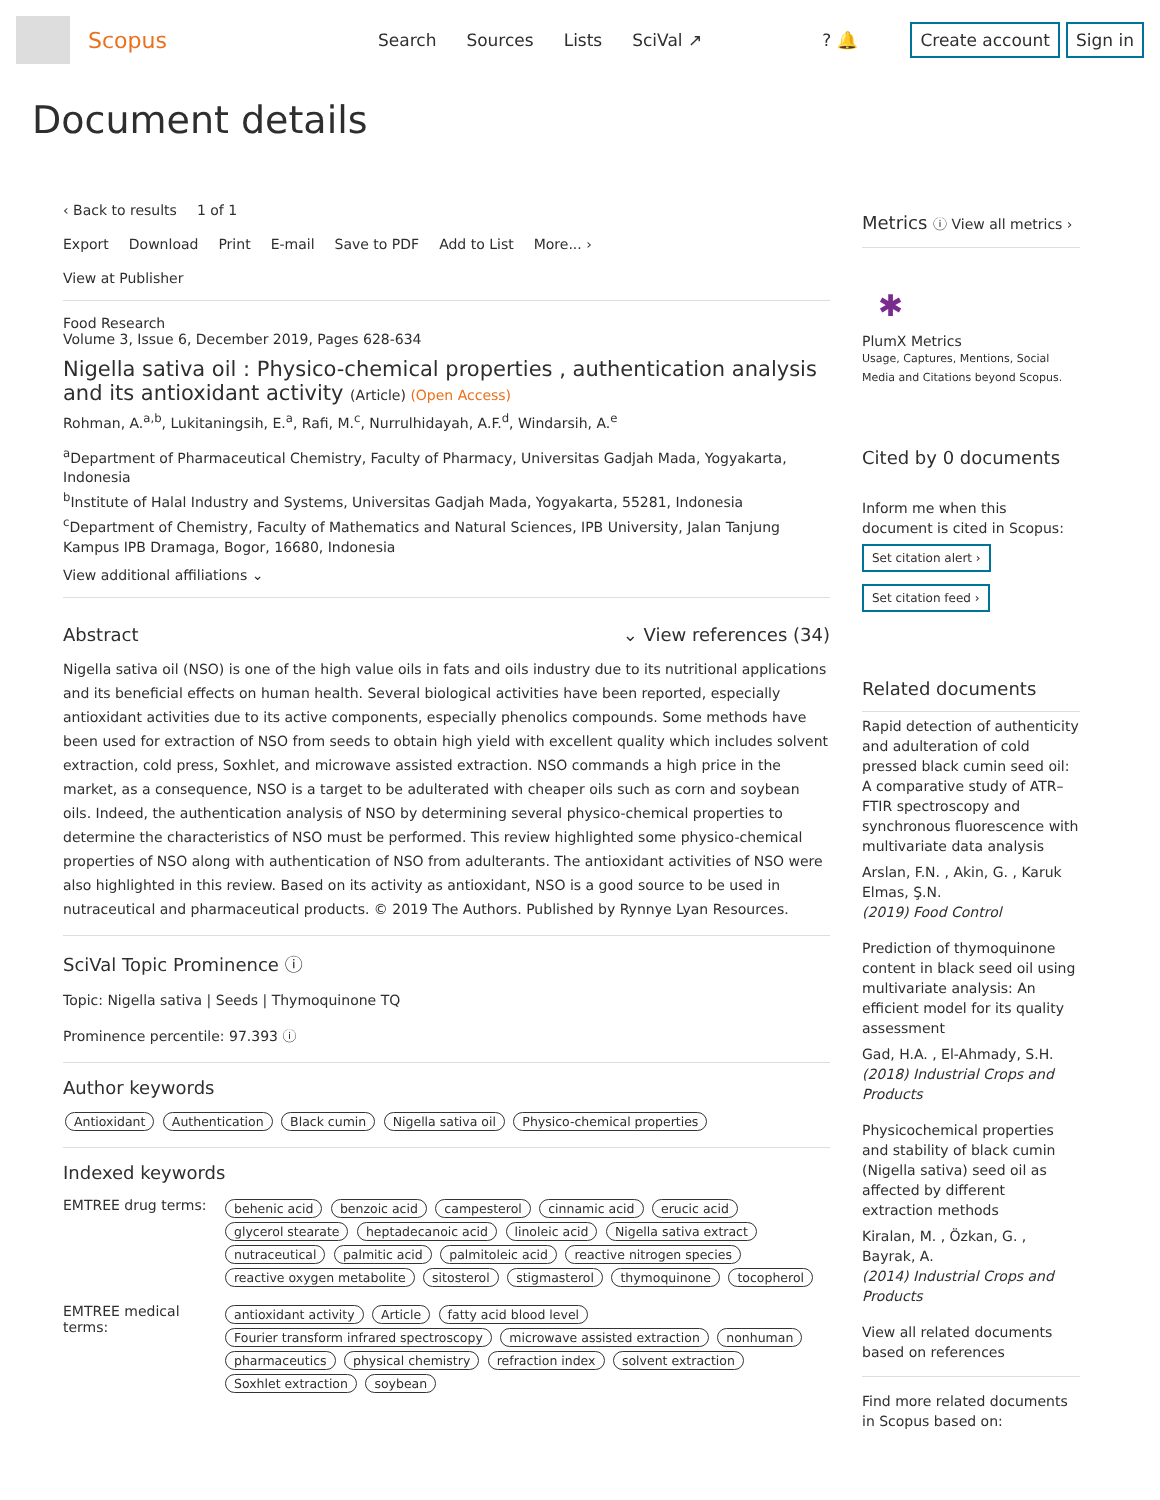Scopus
Search Sources Lists SciVal ↗? 🔔
Create account Sign in
Document details
‹ Back to results 1 of 1
Export Download Print E-mail Save to PDF Add to List More... ›
View at Publisher
Food Research
Volume 3, Issue 6, December 2019, Pages 628-634
Nigella sativa oil : Physico-chemical properties , authentication analysis and its antioxidant activity (Article) (Open Access)
Rohman, A.<sup>a,b</sup>, Lukitaningsih, E.<sup>a</sup>, Rafi, M.<sup>c</sup>, Nurrulhidayah, A.F.<sup>d</sup>, Windarsih, A.<sup>e</sup>
<sup>a</sup> Department of Pharmaceutical Chemistry, Faculty of Pharmacy, Universitas Gadjah Mada, Yogyakarta, Indonesia
<sup>b</sup> Institute of Halal Industry and Systems, Universitas Gadjah Mada, Yogyakarta, 55281, Indonesia
<sup>c</sup> Department of Chemistry, Faculty of Mathematics and Natural Sciences, IPB University, Jalan Tanjung Kampus IPB Dramaga, Bogor, 16680, Indonesia
View additional affiliations ⌄
Abstract ⌄ View references (34)
Nigella sativa oil (NSO) is one of the high value oils in fats and oils industry due to its nutritional applications and its beneficial effects on human health. Several biological activities have been reported, especially antioxidant activities due to its active components, especially phenolics compounds. Some methods have been used for extraction of NSO from seeds to obtain high yield with excellent quality which includes solvent extraction, cold press, Soxhlet, and microwave assisted extraction. NSO commands a high price in the market, as a consequence, NSO is a target to be adulterated with cheaper oils such as corn and soybean oils. Indeed, the authentication analysis of NSO by determining several physico-chemical properties to determine the characteristics of NSO must be performed. This review highlighted some physico-chemical properties of NSO along with authentication of NSO from adulterants. The antioxidant activities of NSO were also highlighted in this review. Based on its activity as antioxidant, NSO is a good source to be used in nutraceutical and pharmaceutical products. © 2019 The Authors. Published by Rynnye Lyan Resources.
SciVal Topic Prominence ⓘ
Topic: Nigella sativa | Seeds | Thymoquinone TQ
Prominence percentile: 97.393 ⓘ
Author keywords
Antioxidant Authentication Black cumin Nigella sativa oil Physico-chemical properties
Indexed keywords
EMTREE drug terms:
behenic acid benzoic acid campesterol cinnamic acid erucic acid glycerol stearate heptadecanoic acid linoleic acid Nigella sativa extract nutraceutical palmitic acid palmitoleic acid reactive nitrogen species reactive oxygen metabolite sitosterol stigmasterol thymoquinone tocopherol
EMTREE medical terms:
antioxidant activity Article fatty acid blood level Fourier transform infrared spectroscopy microwave assisted extraction nonhuman pharmaceutics physical chemistry refraction index solvent extraction Soxhlet extraction soybean
Metrics ⓘ View all metrics ›
✱
PlumX Metrics
Usage, Captures, Mentions, Social Media and Citations beyond Scopus.
Cited by 0 documents
Inform me when this document is cited in Scopus:
Set citation alert ›
Set citation feed ›
Related documents
Rapid detection of authenticity and adulteration of cold pressed black cumin seed oil: A comparative study of ATR–FTIR spectroscopy and synchronous fluorescence with multivariate data analysis
Arslan, F.N. , Akin, G. , Karuk Elmas, Ş.N.
(2019) Food Control
Prediction of thymoquinone content in black seed oil using multivariate analysis: An efficient model for its quality assessment
Gad, H.A. , El-Ahmady, S.H.
(2018) Industrial Crops and Products
Physicochemical properties and stability of black cumin (Nigella sativa) seed oil as affected by different extraction methods
Kiralan, M. , Özkan, G. , Bayrak, A.
(2014) Industrial Crops and Products
View all related documents based on references
Find more related documents in Scopus based on: